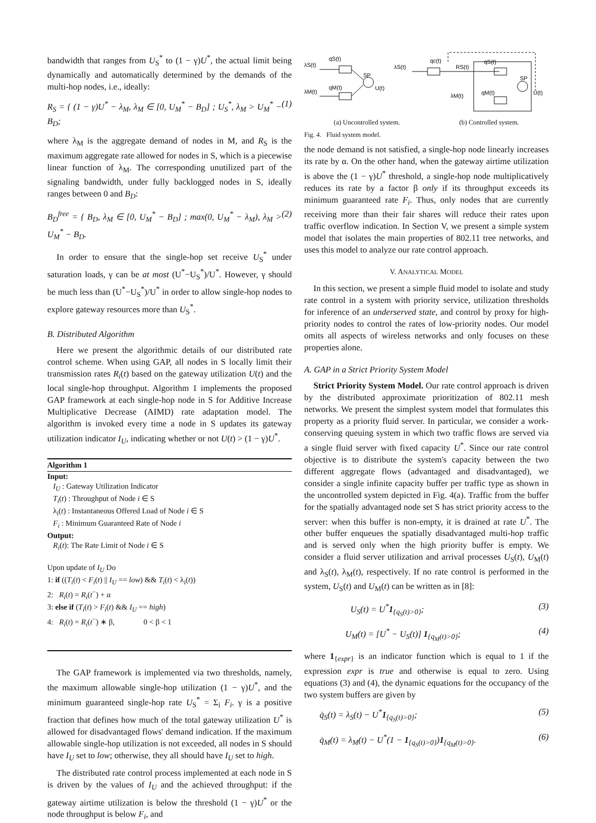bandwidth that ranges from U<sub>S</sub><sup>*</sup> to (1 − γ)U<sup>*</sup>, the actual limit being dynamically and automatically determined by the demands of the multi-hop nodes, i.e., ideally:
R<sub>S</sub> = { (1 − γ)U<sup>*</sup> − λ<sub>M</sub>, λ<sub>M</sub> ∈ [0, U<sub>M</sub><sup>*</sup> − B<sub>D</sub>] ; U<sub>S</sub><sup>*</sup>, λ<sub>M</sub> > U<sub>M</sub><sup>*</sup> − B<sub>D</sub>; (1)
where λ<sub>M</sub> is the aggregate demand of nodes in M, and R<sub>S</sub> is the maximum aggregate rate allowed for nodes in S, which is a piecewise linear function of λ<sub>M</sub>. The corresponding unutilized part of the signaling bandwidth, under fully backlogged nodes in S, ideally ranges between 0 and B<sub>D</sub>:
B<sub>D</sub><sup>free</sup> = { B<sub>D</sub>, λ<sub>M</sub> ∈ [0, U<sub>M</sub><sup>*</sup> − B<sub>D</sub>] ; max(0, U<sub>M</sub><sup>*</sup> − λ<sub>M</sub>), λ<sub>M</sub> > U<sub>M</sub><sup>*</sup> − B<sub>D</sub>. (2)
In order to ensure that the single-hop set receive U<sub>S</sub><sup>*</sup> under saturation loads, γ can be at most (U<sup>*</sup>−U<sub>S</sub><sup>*</sup>)/U<sup>*</sup>. However, γ should be much less than (U<sup>*</sup>−U<sub>S</sub><sup>*</sup>)/U<sup>*</sup> in order to allow single-hop nodes to explore gateway resources more than U<sub>S</sub><sup>*</sup>.
B. Distributed Algorithm
Here we present the algorithmic details of our distributed rate control scheme. When using GAP, all nodes in S locally limit their transmission rates R<sub>i</sub>(t) based on the gateway utilization U(t) and the local single-hop throughput. Algorithm 1 implements the proposed GAP framework at each single-hop node in S for Additive Increase Multiplicative Decrease (AIMD) rate adaptation model. The algorithm is invoked every time a node in S updates its gateway utilization indicator I<sub>U</sub>, indicating whether or not U(t) > (1 − γ)U<sup>*</sup>.
Algorithm 1
Input:
I<sub>U</sub> : Gateway Utilization Indicator
T<sub>i</sub>(t) : Throughput of Node i ∈ S
λ<sub>i</sub>(t) : Instantaneous Offered Load of Node i ∈ S
F<sub>i</sub> : Minimum Guaranteed Rate of Node i
Output:
R<sub>i</sub>(t): The Rate Limit of Node i ∈ S
Upon update of I<sub>U</sub> Do
1: if ((T<sub>i</sub>(t) < F<sub>i</sub>(t) || I<sub>U</sub> == low) && T<sub>i</sub>(t) < λ<sub>i</sub>(t))
2: R<sub>i</sub>(t) = R<sub>i</sub>(t<sup>−</sup>) + α
3: else if (T<sub>i</sub>(t) > F<sub>i</sub>(t) && I<sub>U</sub> == high)
4: R<sub>i</sub>(t) = R<sub>i</sub>(t<sup>−</sup>) ∗ β, 0 < β < 1
The GAP framework is implemented via two thresholds, namely, the maximum allowable single-hop utilization (1 − γ)U<sup>*</sup>, and the minimum guaranteed single-hop rate U<sub>S</sub><sup>*</sup> = Σ<sub>i</sub> F<sub>i</sub>. γ is a positive fraction that defines how much of the total gateway utilization U<sup>*</sup> is allowed for disadvantaged flows' demand indication. If the maximum allowable single-hop utilization is not exceeded, all nodes in S should have I<sub>U</sub> set to low; otherwise, they all should have I<sub>U</sub> set to high.
The distributed rate control process implemented at each node in S is driven by the values of I<sub>U</sub> and the achieved throughput: if the gateway airtime utilization is below the threshold (1 − γ)U<sup>*</sup> or the node throughput is below F<sub>i</sub>, and
λS(t)
qS(t)
λM(t)
qM(t)
SP
U(t)
λS(t)
qc(t)
RS(t)
qS(t)
λM(t)
qM(t)
SP
U(t)
(a) Uncontrolled system. (b) Controlled system.
Fig. 4. Fluid system model.
the node demand is not satisfied, a single-hop node linearly increases its rate by α. On the other hand, when the gateway airtime utilization is above the (1 − γ)U<sup>*</sup> threshold, a single-hop node multiplicatively reduces its rate by a factor β only if its throughput exceeds its minimum guaranteed rate F<sub>i</sub>. Thus, only nodes that are currently receiving more than their fair shares will reduce their rates upon traffic overflow indication. In Section V, we present a simple system model that isolates the main properties of 802.11 tree networks, and uses this model to analyze our rate control approach.
V. ANALYTICAL MODEL
In this section, we present a simple fluid model to isolate and study rate control in a system with priority service, utilization thresholds for inference of an underserved state, and control by proxy for high-priority nodes to control the rates of low-priority nodes. Our model omits all aspects of wireless networks and only focuses on these properties alone.
A. GAP in a Strict Priority System Model
Strict Priority System Model. Our rate control approach is driven by the distributed approximate prioritization of 802.11 mesh networks. We present the simplest system model that formulates this property as a priority fluid server. In particular, we consider a work-conserving queuing system in which two traffic flows are served via a single fluid server with fixed capacity U<sup>*</sup>. Since our rate control objective is to distribute the system's capacity between the two different aggregate flows (advantaged and disadvantaged), we consider a single infinite capacity buffer per traffic type as shown in the uncontrolled system depicted in Fig. 4(a). Traffic from the buffer for the spatially advantaged node set S has strict priority access to the server: when this buffer is non-empty, it is drained at rate U<sup>*</sup>. The other buffer enqueues the spatially disadvantaged multi-hop traffic and is served only when the high priority buffer is empty. We consider a fluid server utilization and arrival processes U<sub>S</sub>(t), U<sub>M</sub>(t) and λ<sub>S</sub>(t), λ<sub>M</sub>(t), respectively. If no rate control is performed in the system, U<sub>S</sub>(t) and U<sub>M</sub>(t) can be written as in [8]:
U<sub>S</sub>(t) = U<sup>*</sup>1<sub>{q<sub>S</sub>(t)>0}</sub>; (3)
U<sub>M</sub>(t) = [U<sup>*</sup> − U<sub>S</sub>(t)] 1<sub>{q<sub>M</sub>(t)>0}</sub>; (4)
where 1<sub>{expr}</sub> is an indicator function which is equal to 1 if the expression expr is true and otherwise is equal to zero. Using equations (3) and (4), the dynamic equations for the occupancy of the two system buffers are given by
q̇<sub>S</sub>(t) = λ<sub>S</sub>(t) − U<sup>*</sup>1<sub>{q<sub>S</sub>(t)>0}</sub>; (5)
q̇<sub>M</sub>(t) = λ<sub>M</sub>(t) − U<sup>*</sup>(1 − 1<sub>{q<sub>S</sub>(t)>0}</sub>)1<sub>{q<sub>M</sub>(t)>0}</sub>. (6)